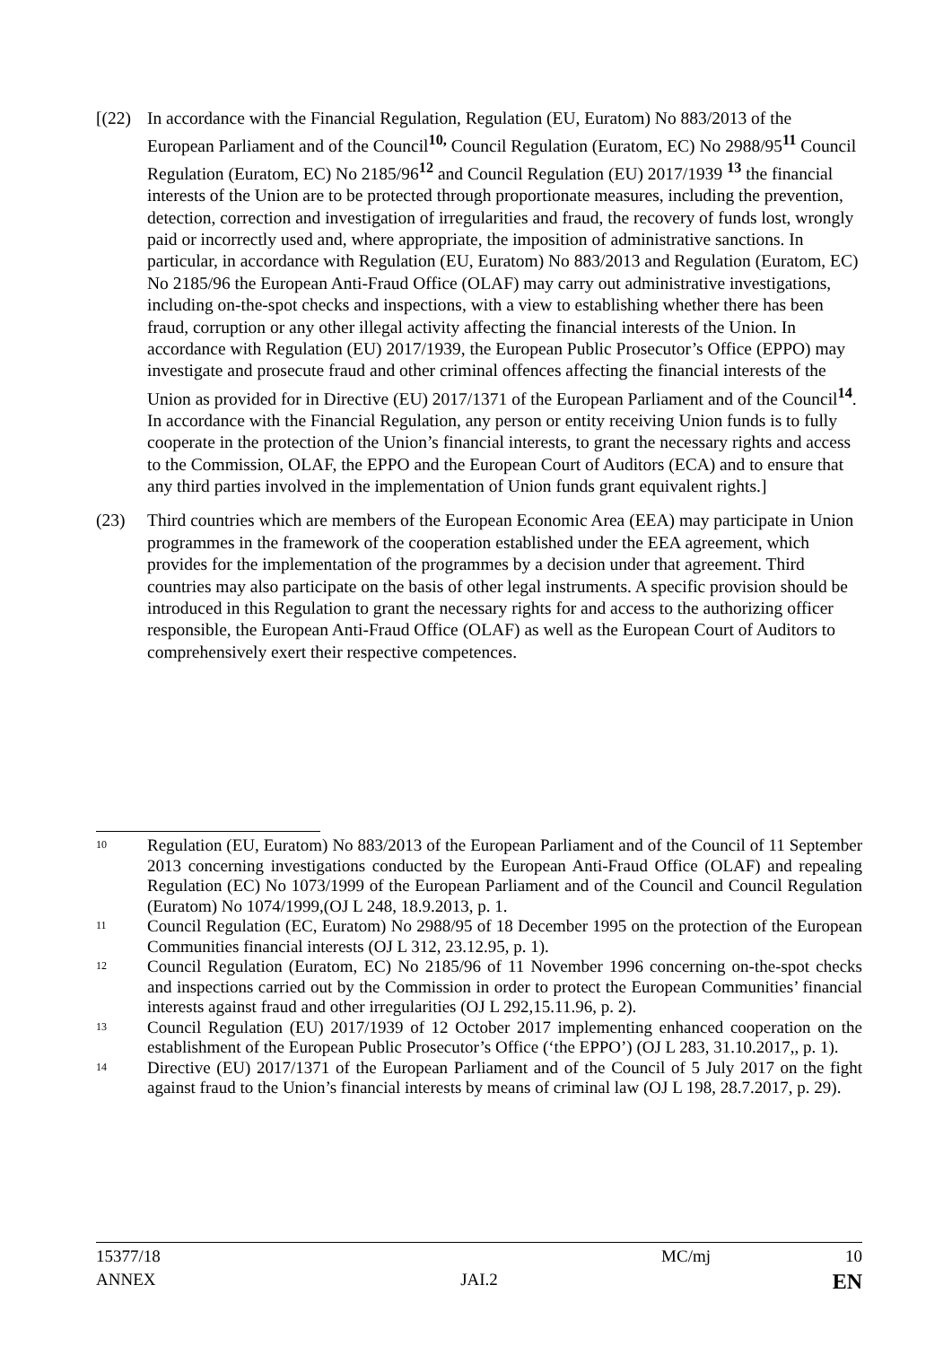[(22)
In accordance with the Financial Regulation, Regulation (EU, Euratom) No 883/2013 of the European Parliament and of the Council<sup>10,</sup> Council Regulation (Euratom, EC) No 2988/95<sup>11</sup> Council Regulation (Euratom, EC) No 2185/96<sup>12</sup> and Council Regulation (EU) 2017/1939 <sup>13</sup> the financial interests of the Union are to be protected through proportionate measures, including the prevention, detection, correction and investigation of irregularities and fraud, the recovery of funds lost, wrongly paid or incorrectly used and, where appropriate, the imposition of administrative sanctions. In particular, in accordance with Regulation (EU, Euratom) No 883/2013 and Regulation (Euratom, EC) No 2185/96 the European Anti-Fraud Office (OLAF) may carry out administrative investigations, including on-the-spot checks and inspections, with a view to establishing whether there has been fraud, corruption or any other illegal activity affecting the financial interests of the Union. In accordance with Regulation (EU) 2017/1939, the European Public Prosecutor’s Office (EPPO) may investigate and prosecute fraud and other criminal offences affecting the financial interests of the Union as provided for in Directive (EU) 2017/1371 of the European Parliament and of the Council<sup>14</sup>. In accordance with the Financial Regulation, any person or entity receiving Union funds is to fully cooperate in the protection of the Union’s financial interests, to grant the necessary rights and access to the Commission, OLAF, the EPPO and the European Court of Auditors (ECA) and to ensure that any third parties involved in the implementation of Union funds grant equivalent rights.]
(23) Third countries which are members of the European Economic Area (EEA) may participate in Union programmes in the framework of the cooperation established under the EEA agreement, which provides for the implementation of the programmes by a decision under that agreement. Third countries may also participate on the basis of other legal instruments. A specific provision should be introduced in this Regulation to grant the necessary rights for and access to the authorizing officer responsible, the European Anti-Fraud Office (OLAF) as well as the European Court of Auditors to comprehensively exert their respective competences.
10
Regulation (EU, Euratom) No 883/2013 of the European Parliament and of the Council of 11 September 2013 concerning investigations conducted by the European Anti-Fraud Office (OLAF) and repealing Regulation (EC) No 1073/1999 of the European Parliament and of the Council and Council Regulation (Euratom) No 1074/1999,(OJ L 248, 18.9.2013, p. 1.
11
Council Regulation (EC, Euratom) No 2988/95 of 18 December 1995 on the protection of the European Communities financial interests (OJ L 312, 23.12.95, p. 1).
12
Council Regulation (Euratom, EC) No 2185/96 of 11 November 1996 concerning on-the-spot checks and inspections carried out by the Commission in order to protect the European Communities’ financial interests against fraud and other irregularities (OJ L 292,15.11.96, p. 2).
13
Council Regulation (EU) 2017/1939 of 12 October 2017 implementing enhanced cooperation on the establishment of the European Public Prosecutor’s Office (‘the EPPO’) (OJ L 283, 31.10.2017,, p. 1).
14
Directive (EU) 2017/1371 of the European Parliament and of the Council of 5 July 2017 on the fight against fraud to the Union’s financial interests by means of criminal law (OJ L 198, 28.7.2017, p. 29).
15377/18 MC/mj 10
ANNEX JAI.2 EN